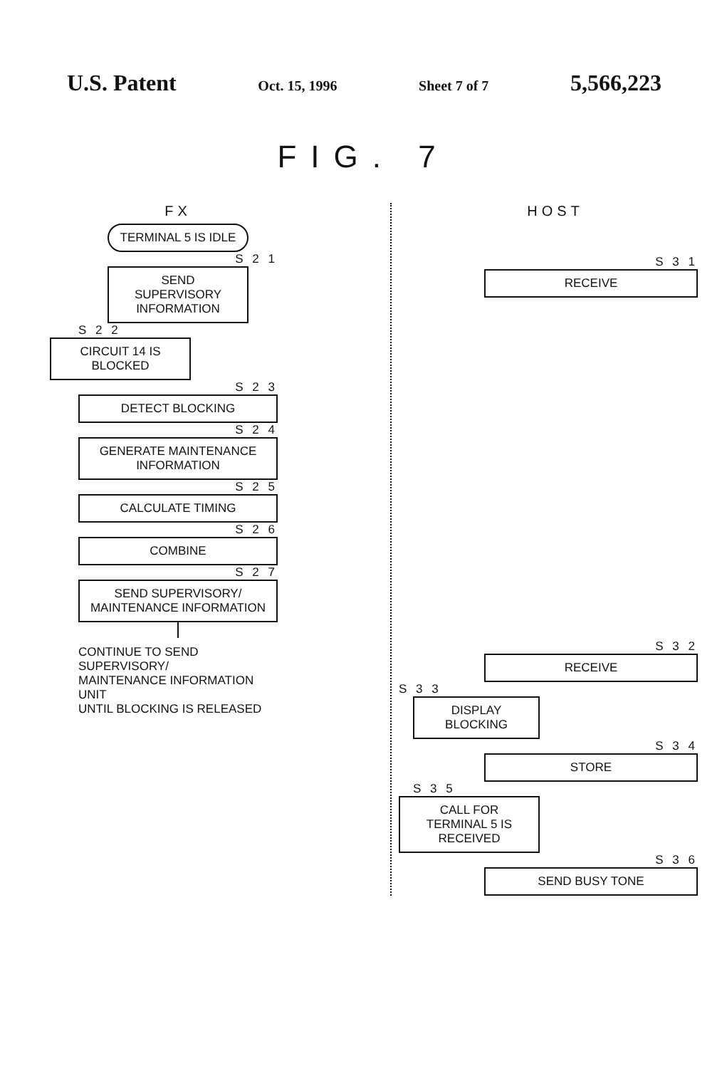U.S. Patent Oct. 15, 1996 Sheet 7 of 7 5,566,223
FIG. 7
FX
TERMINAL 5 IS IDLE
S 2 1
SEND SUPERVISORY INFORMATION
S 2 2
CIRCUIT 14 IS BLOCKED
S 2 3
DETECT BLOCKING
S 2 4
GENERATE MAINTENANCE INFORMATION
S 2 5
CALCULATE TIMING
S 2 6
COMBINE
S 2 7
SEND SUPERVISORY/ MAINTENANCE INFORMATION
CONTINUE TO SEND SUPERVISORY/
MAINTENANCE INFORMATION UNIT
UNTIL BLOCKING IS RELEASED
HOST
S 3 1
RECEIVE
S 3 2
RECEIVE
S 3 3
DISPLAY BLOCKING
S 3 4
STORE
S 3 5
CALL FOR TERMINAL 5 IS RECEIVED
S 3 6
SEND BUSY TONE